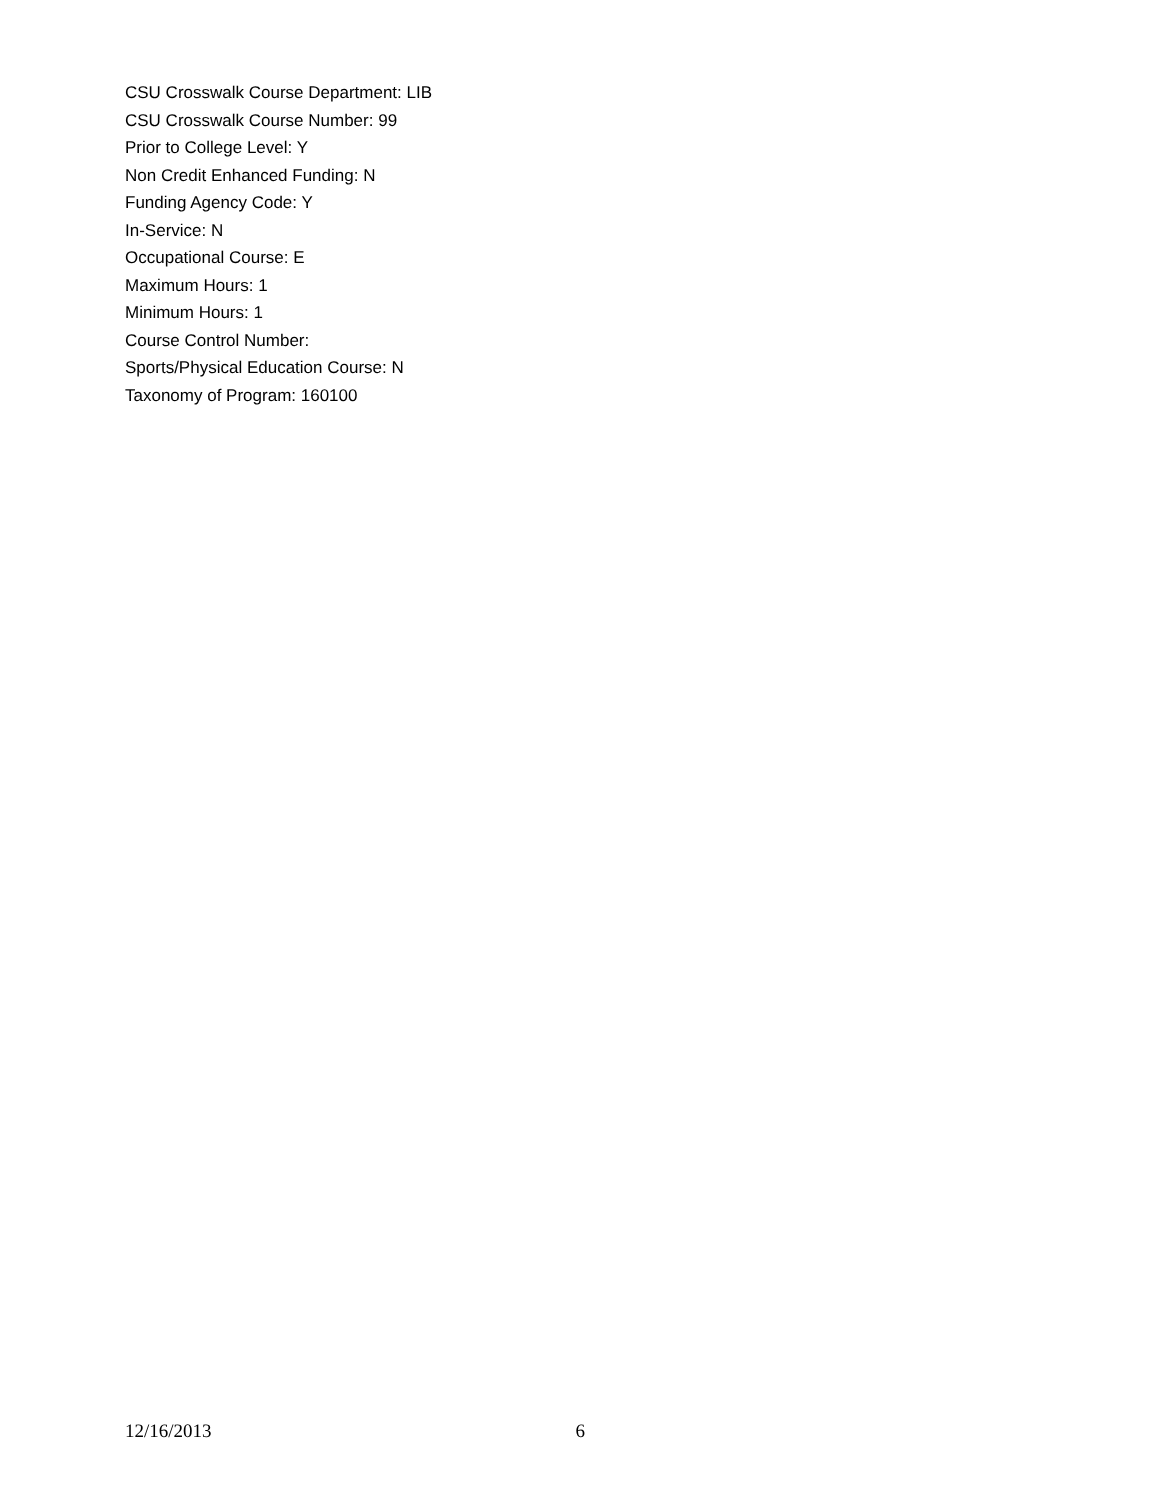CSU Crosswalk Course Department: LIB
CSU Crosswalk Course Number: 99
Prior to College Level: Y
Non Credit Enhanced Funding: N
Funding Agency Code: Y
In-Service: N
Occupational Course: E
Maximum Hours: 1
Minimum Hours: 1
Course Control Number:
Sports/Physical Education Course: N
Taxonomy of Program: 160100
12/16/2013 6